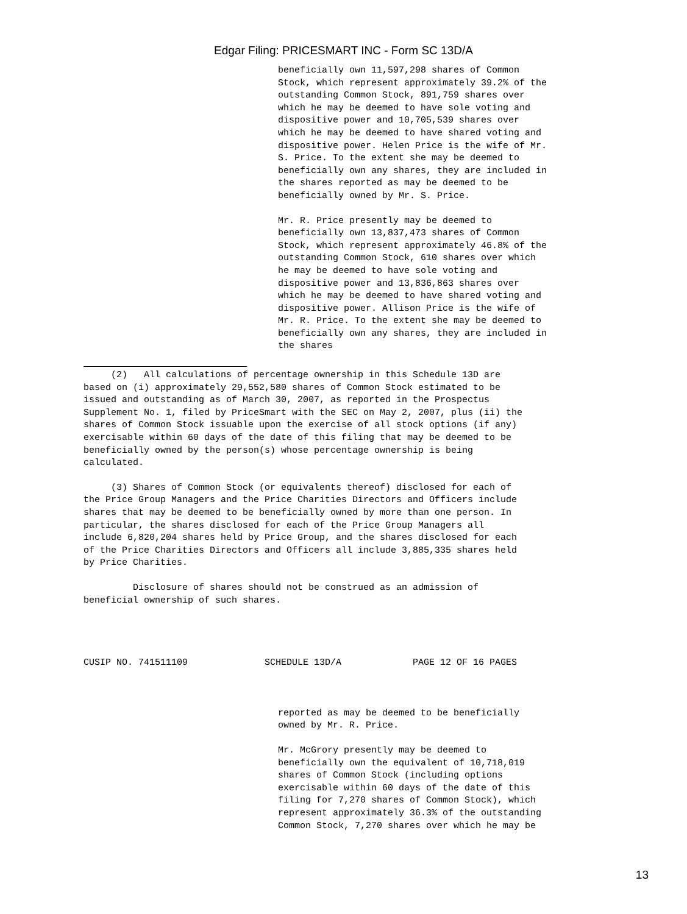Edgar Filing: PRICESMART INC - Form SC 13D/A
beneficially own 11,597,298 shares of Common Stock, which represent approximately 39.2% of the outstanding Common Stock, 891,759 shares over which he may be deemed to have sole voting and dispositive power and 10,705,539 shares over which he may be deemed to have shared voting and dispositive power. Helen Price is the wife of Mr. S. Price. To the extent she may be deemed to beneficially own any shares, they are included in the shares reported as may be deemed to be beneficially owned by Mr. S. Price.
Mr. R. Price presently may be deemed to beneficially own 13,837,473 shares of Common Stock, which represent approximately 46.8% of the outstanding Common Stock, 610 shares over which he may be deemed to have sole voting and dispositive power and 13,836,863 shares over which he may be deemed to have shared voting and dispositive power. Allison Price is the wife of Mr. R. Price. To the extent she may be deemed to beneficially own any shares, they are included in the shares
(2) All calculations of percentage ownership in this Schedule 13D are based on (i) approximately 29,552,580 shares of Common Stock estimated to be issued and outstanding as of March 30, 2007, as reported in the Prospectus Supplement No. 1, filed by PriceSmart with the SEC on May 2, 2007, plus (ii) the shares of Common Stock issuable upon the exercise of all stock options (if any) exercisable within 60 days of the date of this filing that may be deemed to be beneficially owned by the person(s) whose percentage ownership is being calculated.
(3) Shares of Common Stock (or equivalents thereof) disclosed for each of the Price Group Managers and the Price Charities Directors and Officers include shares that may be deemed to be beneficially owned by more than one person. In particular, the shares disclosed for each of the Price Group Managers all include 6,820,204 shares held by Price Group, and the shares disclosed for each of the Price Charities Directors and Officers all include 3,885,335 shares held by Price Charities.
Disclosure of shares should not be construed as an admission of beneficial ownership of such shares.
CUSIP NO. 741511109 SCHEDULE 13D/A PAGE 12 OF 16 PAGES
reported as may be deemed to be beneficially owned by Mr. R. Price.
Mr. McGrory presently may be deemed to beneficially own the equivalent of 10,718,019 shares of Common Stock (including options exercisable within 60 days of the date of this filing for 7,270 shares of Common Stock), which represent approximately 36.3% of the outstanding Common Stock, 7,270 shares over which he may be
13